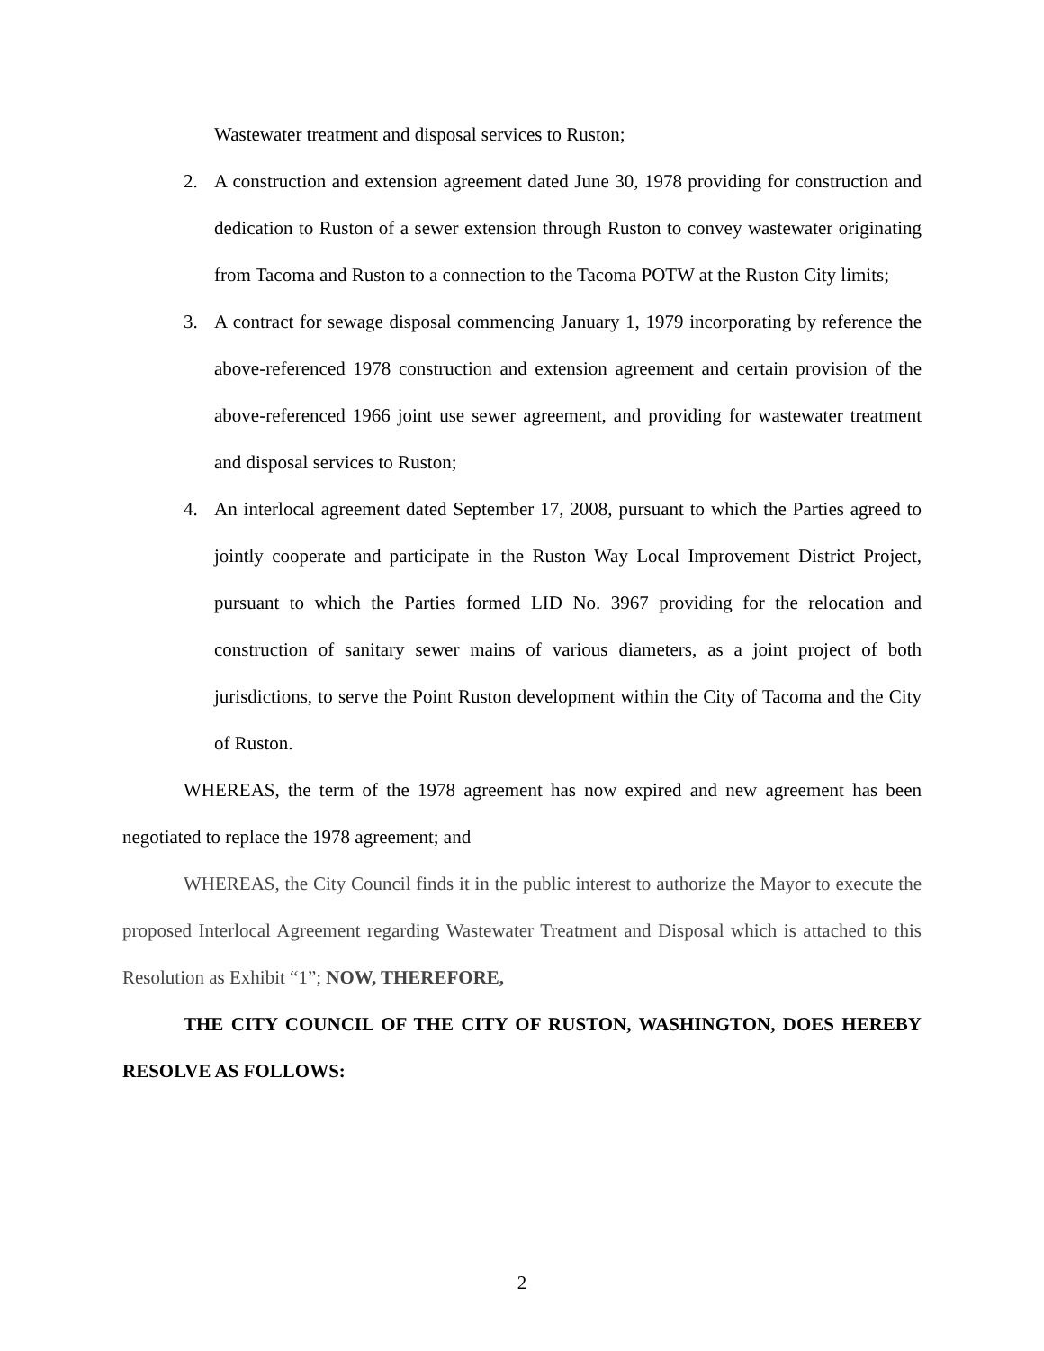Wastewater treatment and disposal services to Ruston;
2. A construction and extension agreement dated June 30, 1978 providing for construction and dedication to Ruston of a sewer extension through Ruston to convey wastewater originating from Tacoma and Ruston to a connection to the Tacoma POTW at the Ruston City limits;
3. A contract for sewage disposal commencing January 1, 1979 incorporating by reference the above-referenced 1978 construction and extension agreement and certain provision of the above-referenced 1966 joint use sewer agreement, and providing for wastewater treatment and disposal services to Ruston;
4. An interlocal agreement dated September 17, 2008, pursuant to which the Parties agreed to jointly cooperate and participate in the Ruston Way Local Improvement District Project, pursuant to which the Parties formed LID No. 3967 providing for the relocation and construction of sanitary sewer mains of various diameters, as a joint project of both jurisdictions, to serve the Point Ruston development within the City of Tacoma and the City of Ruston.
WHEREAS, the term of the 1978 agreement has now expired and new agreement has been negotiated to replace the 1978 agreement; and
WHEREAS, the City Council finds it in the public interest to authorize the Mayor to execute the proposed Interlocal Agreement regarding Wastewater Treatment and Disposal which is attached to this Resolution as Exhibit “1”; NOW, THEREFORE,
THE CITY COUNCIL OF THE CITY OF RUSTON, WASHINGTON, DOES HEREBY RESOLVE AS FOLLOWS:
2